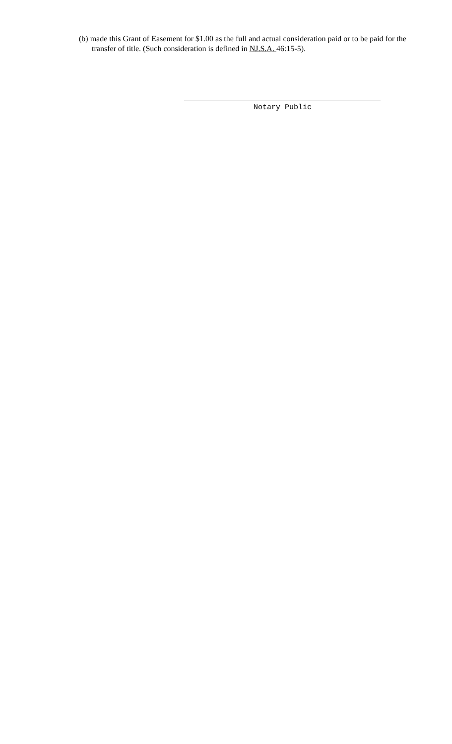(b) made this Grant of Easement for $1.00 as the full and actual consideration paid or to be paid for the transfer of title. (Such consideration is defined in NJ.S.A. 46:15-5).
Notary Public